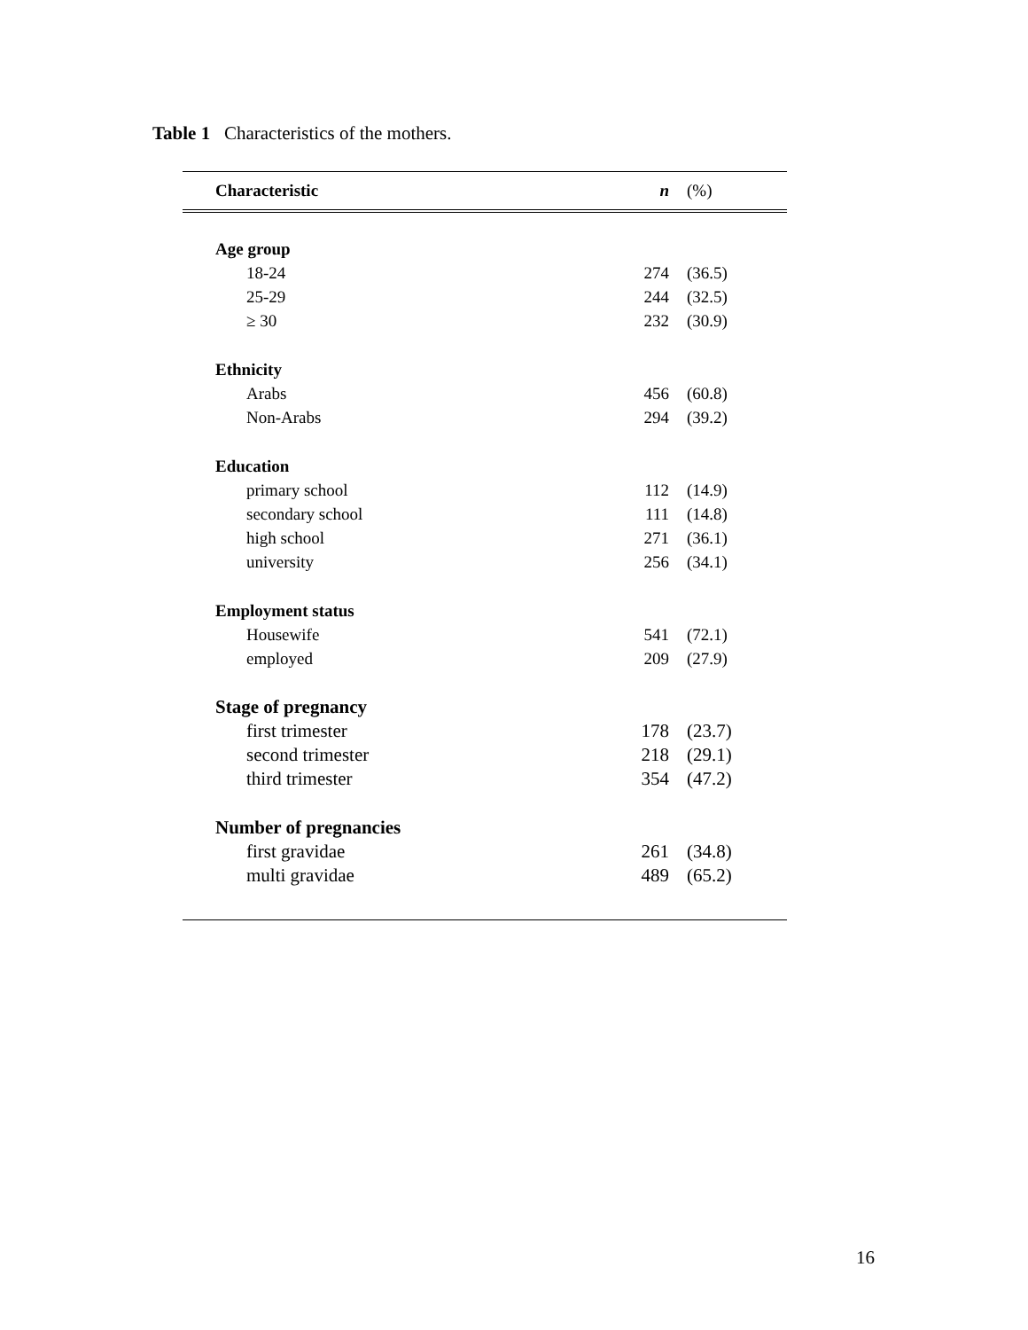Table 1 Characteristics of the mothers.
| Characteristic | n | (%) |
| --- | --- | --- |
| Age group | | |
| 18-24 | 274 | (36.5) |
| 25-29 | 244 | (32.5) |
| ≥ 30 | 232 | (30.9) |
| Ethnicity | | |
| Arabs | 456 | (60.8) |
| Non-Arabs | 294 | (39.2) |
| Education | | |
| primary school | 112 | (14.9) |
| secondary school | 111 | (14.8) |
| high school | 271 | (36.1) |
| university | 256 | (34.1) |
| Employment status | | |
| Housewife | 541 | (72.1) |
| employed | 209 | (27.9) |
| Stage of pregnancy | | |
| first trimester | 178 | (23.7) |
| second trimester | 218 | (29.1) |
| third trimester | 354 | (47.2) |
| Number of pregnancies | | |
| first gravidae | 261 | (34.8) |
| multi gravidae | 489 | (65.2) |
16